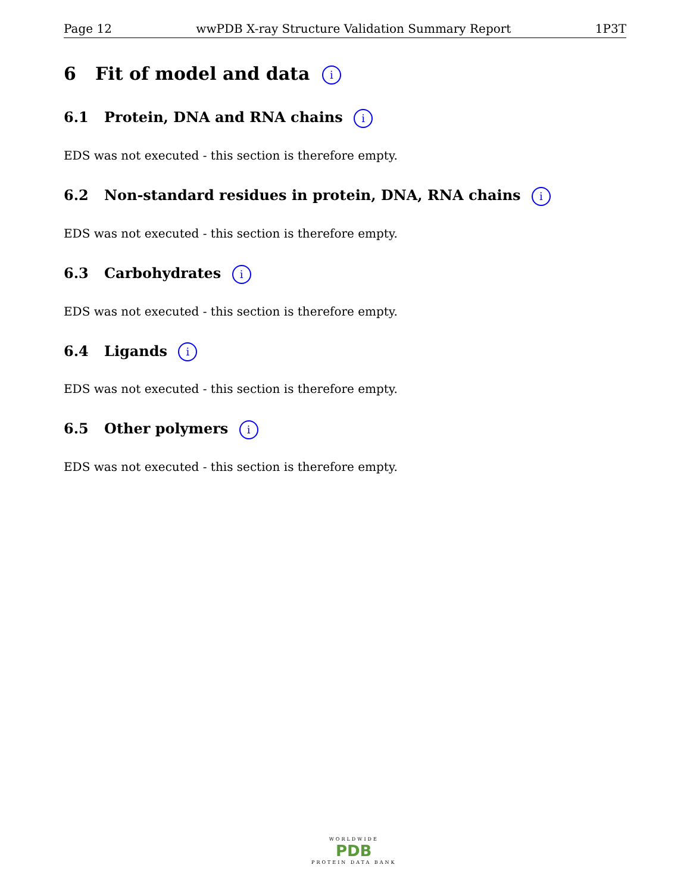Page 12 wwPDB X-ray Structure Validation Summary Report 1P3T
6 Fit of model and data i
6.1 Protein, DNA and RNA chains i
EDS was not executed - this section is therefore empty.
6.2 Non-standard residues in protein, DNA, RNA chains i
EDS was not executed - this section is therefore empty.
6.3 Carbohydrates i
EDS was not executed - this section is therefore empty.
6.4 Ligands i
EDS was not executed - this section is therefore empty.
6.5 Other polymers i
EDS was not executed - this section is therefore empty.
WORLDWIDE
PDB
PROTEIN DATA BANK